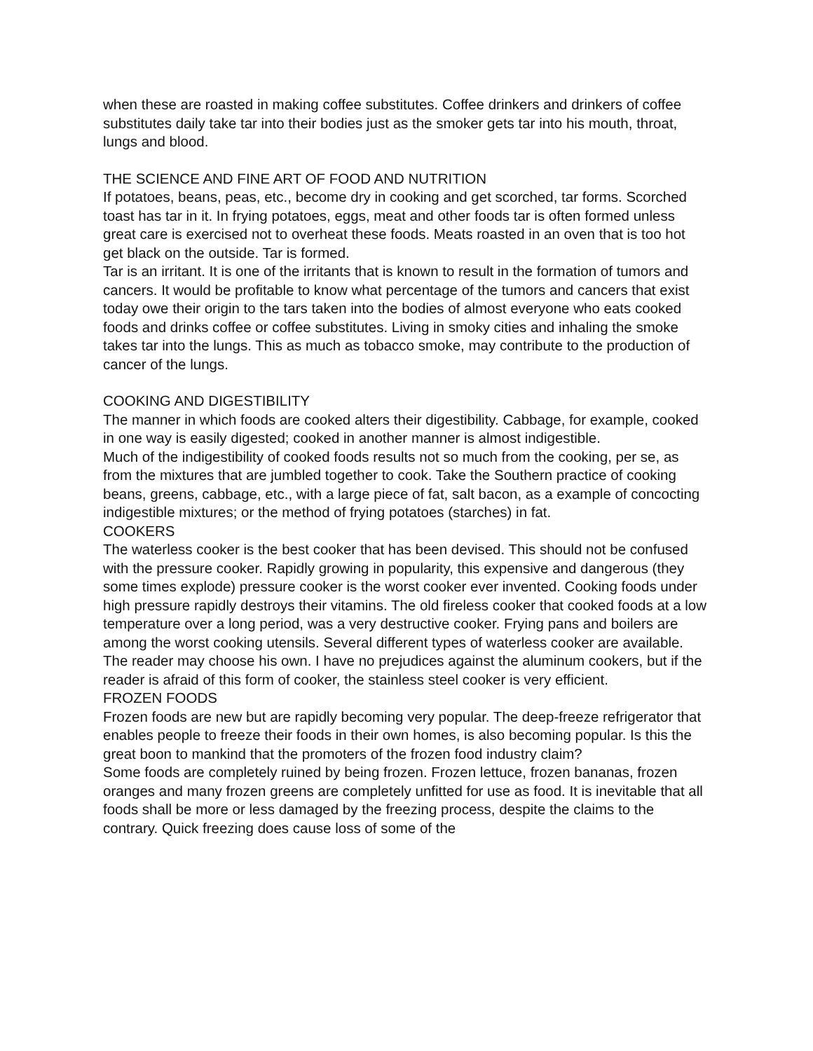when these are roasted in making coffee substitutes. Coffee drinkers and drinkers of coffee substitutes daily take tar into their bodies just as the smoker gets tar into his mouth, throat, lungs and blood.
THE SCIENCE AND FINE ART OF FOOD AND NUTRITION
If potatoes, beans, peas, etc., become dry in cooking and get scorched, tar forms. Scorched toast has tar in it. In frying potatoes, eggs, meat and other foods tar is often formed unless great care is exercised not to overheat these foods. Meats roasted in an oven that is too hot get black on the outside. Tar is formed.
Tar is an irritant. It is one of the irritants that is known to result in the formation of tumors and cancers. It would be profitable to know what percentage of the tumors and cancers that exist today owe their origin to the tars taken into the bodies of almost everyone who eats cooked foods and drinks coffee or coffee substitutes. Living in smoky cities and inhaling the smoke takes tar into the lungs. This as much as tobacco smoke, may contribute to the production of cancer of the lungs.
COOKING AND DIGESTIBILITY
The manner in which foods are cooked alters their digestibility. Cabbage, for example, cooked in one way is easily digested; cooked in another manner is almost indigestible.
Much of the indigestibility of cooked foods results not so much from the cooking, per se, as from the mixtures that are jumbled together to cook. Take the Southern practice of cooking beans, greens, cabbage, etc., with a large piece of fat, salt bacon, as a example of concocting indigestible mixtures; or the method of frying potatoes (starches) in fat.
COOKERS
The waterless cooker is the best cooker that has been devised. This should not be confused with the pressure cooker. Rapidly growing in popularity, this expensive and dangerous (they some times explode) pressure cooker is the worst cooker ever invented. Cooking foods under high pressure rapidly destroys their vitamins. The old fireless cooker that cooked foods at a low temperature over a long period, was a very destructive cooker. Frying pans and boilers are among the worst cooking utensils. Several different types of waterless cooker are available. The reader may choose his own. I have no prejudices against the aluminum cookers, but if the reader is afraid of this form of cooker, the stainless steel cooker is very efficient.
FROZEN FOODS
Frozen foods are new but are rapidly becoming very popular. The deep-freeze refrigerator that enables people to freeze their foods in their own homes, is also becoming popular. Is this the great boon to mankind that the promoters of the frozen food industry claim?
Some foods are completely ruined by being frozen. Frozen lettuce, frozen bananas, frozen oranges and many frozen greens are completely unfitted for use as food. It is inevitable that all foods shall be more or less damaged by the freezing process, despite the claims to the contrary. Quick freezing does cause loss of some of the